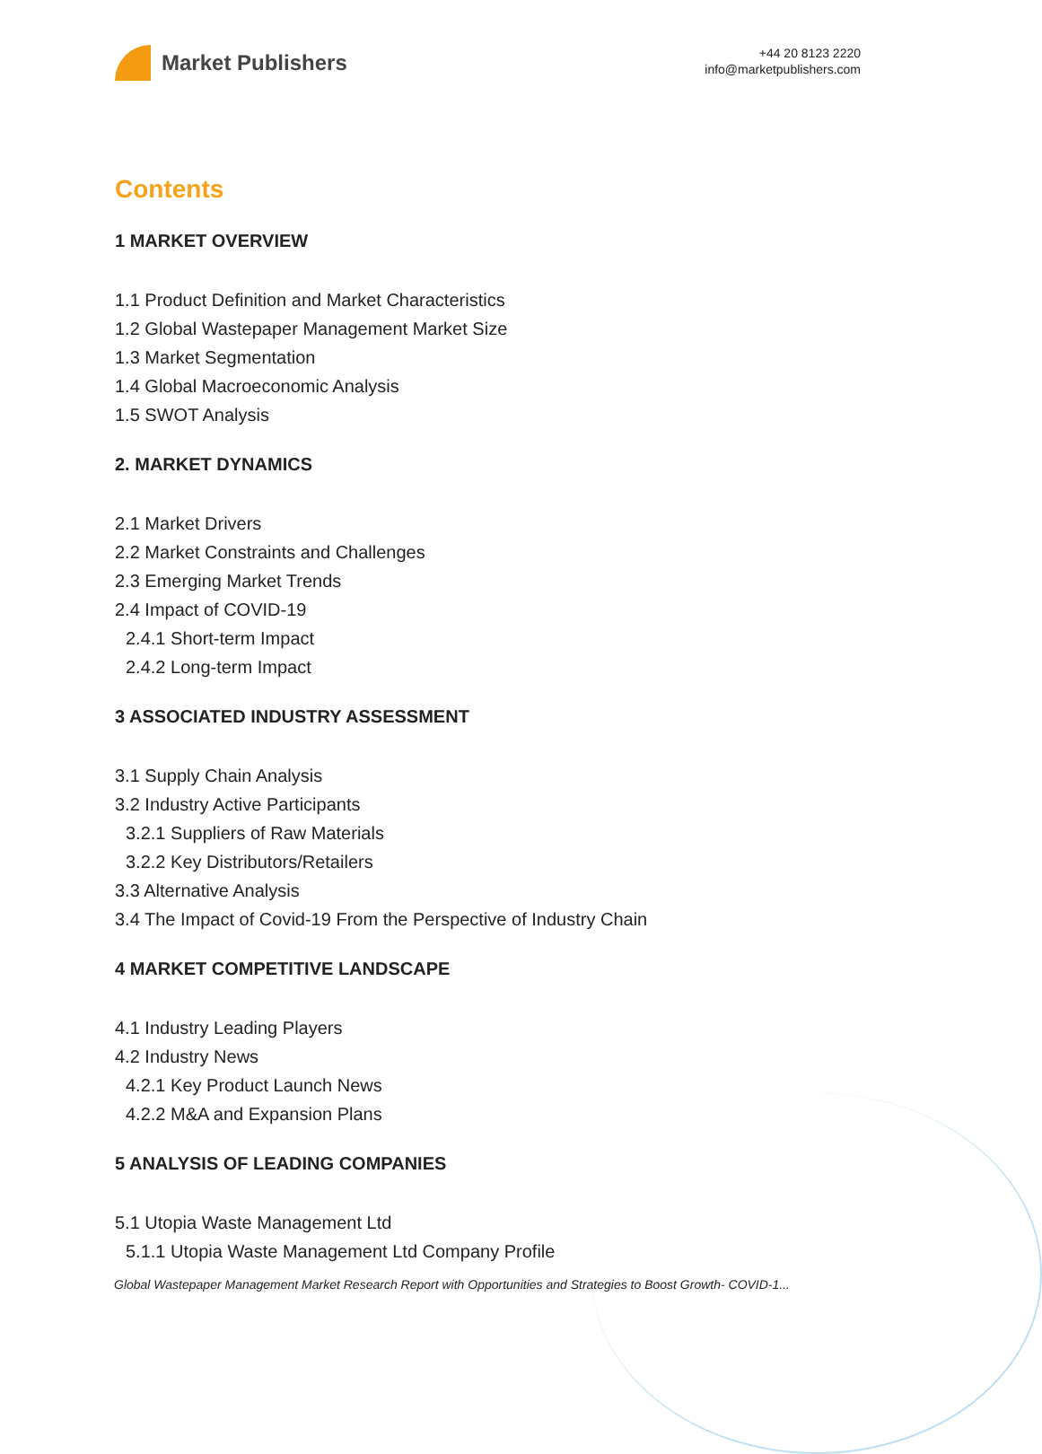Market Publishers
+44 20 8123 2220
info@marketpublishers.com
Contents
1 MARKET OVERVIEW
1.1 Product Definition and Market Characteristics
1.2 Global Wastepaper Management Market Size
1.3 Market Segmentation
1.4 Global Macroeconomic Analysis
1.5 SWOT Analysis
2. MARKET DYNAMICS
2.1 Market Drivers
2.2 Market Constraints and Challenges
2.3 Emerging Market Trends
2.4 Impact of COVID-19
2.4.1 Short-term Impact
2.4.2 Long-term Impact
3 ASSOCIATED INDUSTRY ASSESSMENT
3.1 Supply Chain Analysis
3.2 Industry Active Participants
3.2.1 Suppliers of Raw Materials
3.2.2 Key Distributors/Retailers
3.3 Alternative Analysis
3.4 The Impact of Covid-19 From the Perspective of Industry Chain
4 MARKET COMPETITIVE LANDSCAPE
4.1 Industry Leading Players
4.2 Industry News
4.2.1 Key Product Launch News
4.2.2 M&A and Expansion Plans
5 ANALYSIS OF LEADING COMPANIES
5.1 Utopia Waste Management Ltd
5.1.1 Utopia Waste Management Ltd Company Profile
Global Wastepaper Management Market Research Report with Opportunities and Strategies to Boost Growth- COVID-1...